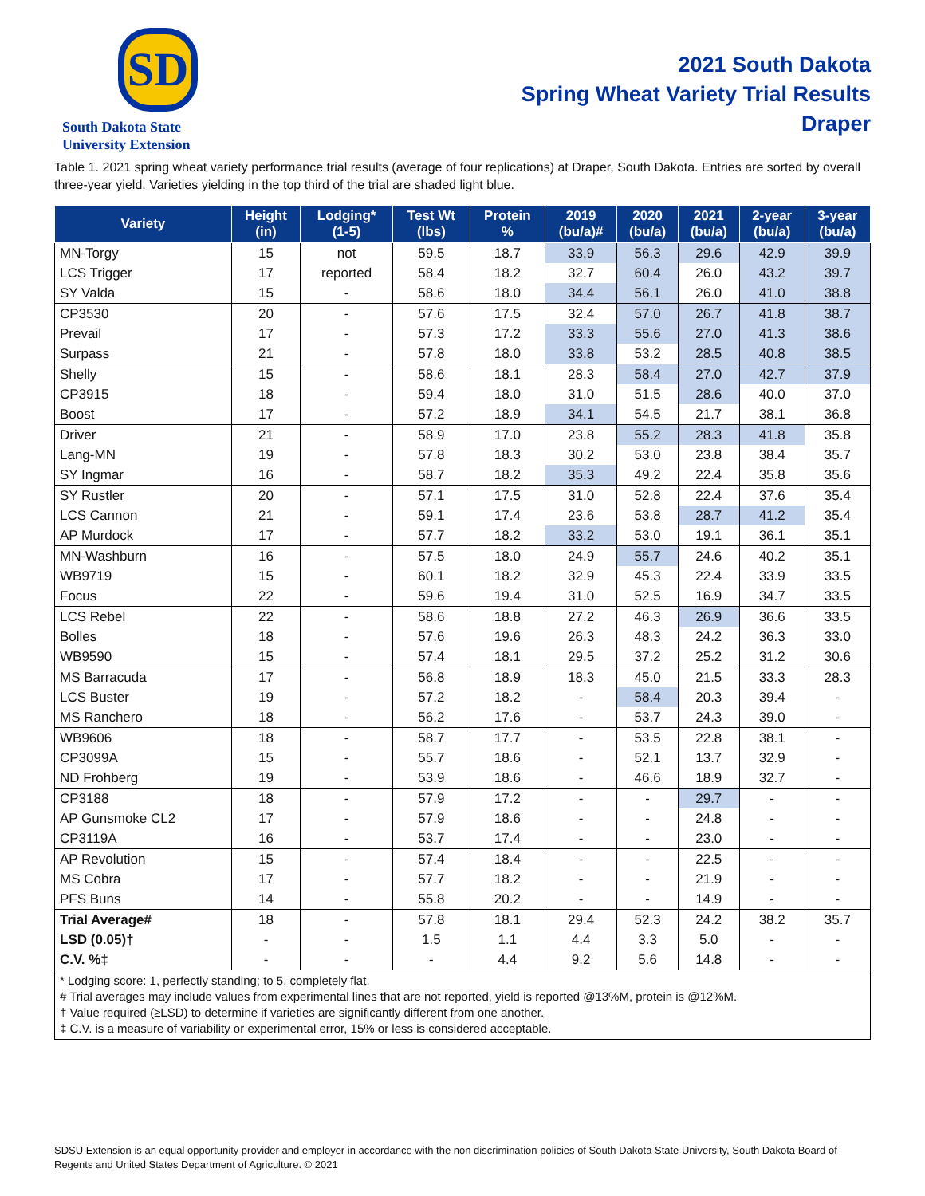SD
South Dakota State
University Extension
2021 South Dakota
Spring Wheat Variety Trial Results
Draper
Table 1. 2021 spring wheat variety performance trial results (average of four replications) at Draper, South Dakota. Entries are sorted by overall three-year yield. Varieties yielding in the top third of the trial are shaded light blue.
| Variety | Height (in) | Lodging* (1-5) | Test Wt (lbs) | Protein % | 2019 (bu/a)# | 2020 (bu/a) | 2021 (bu/a) | 2-year (bu/a) | 3-year (bu/a) |
| --- | --- | --- | --- | --- | --- | --- | --- | --- | --- |
| MN-Torgy | 15 | not | 59.5 | 18.7 | 33.9 | 56.3 | 29.6 | 42.9 | 39.9 |
| LCS Trigger | 17 | reported | 58.4 | 18.2 | 32.7 | 60.4 | 26.0 | 43.2 | 39.7 |
| SY Valda | 15 | - | 58.6 | 18.0 | 34.4 | 56.1 | 26.0 | 41.0 | 38.8 |
| CP3530 | 20 | - | 57.6 | 17.5 | 32.4 | 57.0 | 26.7 | 41.8 | 38.7 |
| Prevail | 17 | - | 57.3 | 17.2 | 33.3 | 55.6 | 27.0 | 41.3 | 38.6 |
| Surpass | 21 | - | 57.8 | 18.0 | 33.8 | 53.2 | 28.5 | 40.8 | 38.5 |
| Shelly | 15 | - | 58.6 | 18.1 | 28.3 | 58.4 | 27.0 | 42.7 | 37.9 |
| CP3915 | 18 | - | 59.4 | 18.0 | 31.0 | 51.5 | 28.6 | 40.0 | 37.0 |
| Boost | 17 | - | 57.2 | 18.9 | 34.1 | 54.5 | 21.7 | 38.1 | 36.8 |
| Driver | 21 | - | 58.9 | 17.0 | 23.8 | 55.2 | 28.3 | 41.8 | 35.8 |
| Lang-MN | 19 | - | 57.8 | 18.3 | 30.2 | 53.0 | 23.8 | 38.4 | 35.7 |
| SY Ingmar | 16 | - | 58.7 | 18.2 | 35.3 | 49.2 | 22.4 | 35.8 | 35.6 |
| SY Rustler | 20 | - | 57.1 | 17.5 | 31.0 | 52.8 | 22.4 | 37.6 | 35.4 |
| LCS Cannon | 21 | - | 59.1 | 17.4 | 23.6 | 53.8 | 28.7 | 41.2 | 35.4 |
| AP Murdock | 17 | - | 57.7 | 18.2 | 33.2 | 53.0 | 19.1 | 36.1 | 35.1 |
| MN-Washburn | 16 | - | 57.5 | 18.0 | 24.9 | 55.7 | 24.6 | 40.2 | 35.1 |
| WB9719 | 15 | - | 60.1 | 18.2 | 32.9 | 45.3 | 22.4 | 33.9 | 33.5 |
| Focus | 22 | - | 59.6 | 19.4 | 31.0 | 52.5 | 16.9 | 34.7 | 33.5 |
| LCS Rebel | 22 | - | 58.6 | 18.8 | 27.2 | 46.3 | 26.9 | 36.6 | 33.5 |
| Bolles | 18 | - | 57.6 | 19.6 | 26.3 | 48.3 | 24.2 | 36.3 | 33.0 |
| WB9590 | 15 | - | 57.4 | 18.1 | 29.5 | 37.2 | 25.2 | 31.2 | 30.6 |
| MS Barracuda | 17 | - | 56.8 | 18.9 | 18.3 | 45.0 | 21.5 | 33.3 | 28.3 |
| LCS Buster | 19 | - | 57.2 | 18.2 | - | 58.4 | 20.3 | 39.4 | - |
| MS Ranchero | 18 | - | 56.2 | 17.6 | - | 53.7 | 24.3 | 39.0 | - |
| WB9606 | 18 | - | 58.7 | 17.7 | - | 53.5 | 22.8 | 38.1 | - |
| CP3099A | 15 | - | 55.7 | 18.6 | - | 52.1 | 13.7 | 32.9 | - |
| ND Frohberg | 19 | - | 53.9 | 18.6 | - | 46.6 | 18.9 | 32.7 | - |
| CP3188 | 18 | - | 57.9 | 17.2 | - | - | 29.7 | - | - |
| AP Gunsmoke CL2 | 17 | - | 57.9 | 18.6 | - | - | 24.8 | - | - |
| CP3119A | 16 | - | 53.7 | 17.4 | - | - | 23.0 | - | - |
| AP Revolution | 15 | - | 57.4 | 18.4 | - | - | 22.5 | - | - |
| MS Cobra | 17 | - | 57.7 | 18.2 | - | - | 21.9 | - | - |
| PFS Buns | 14 | - | 55.8 | 20.2 | - | - | 14.9 | - | - |
| Trial Average# | 18 | - | 57.8 | 18.1 | 29.4 | 52.3 | 24.2 | 38.2 | 35.7 |
| LSD (0.05)† | - | - | 1.5 | 1.1 | 4.4 | 3.3 | 5.0 | - | - |
| C.V. %‡ | - | - | - | 4.4 | 9.2 | 5.6 | 14.8 | - | - |
* Lodging score: 1, perfectly standing; to 5, completely flat.
# Trial averages may include values from experimental lines that are not reported, yield is reported @13%M, protein is @12%M.
† Value required (≥LSD) to determine if varieties are significantly different from one another.
‡ C.V. is a measure of variability or experimental error, 15% or less is considered acceptable.
SDSU Extension is an equal opportunity provider and employer in accordance with the non discrimination policies of South Dakota State University, South Dakota Board of Regents and United States Department of Agriculture. © 2021